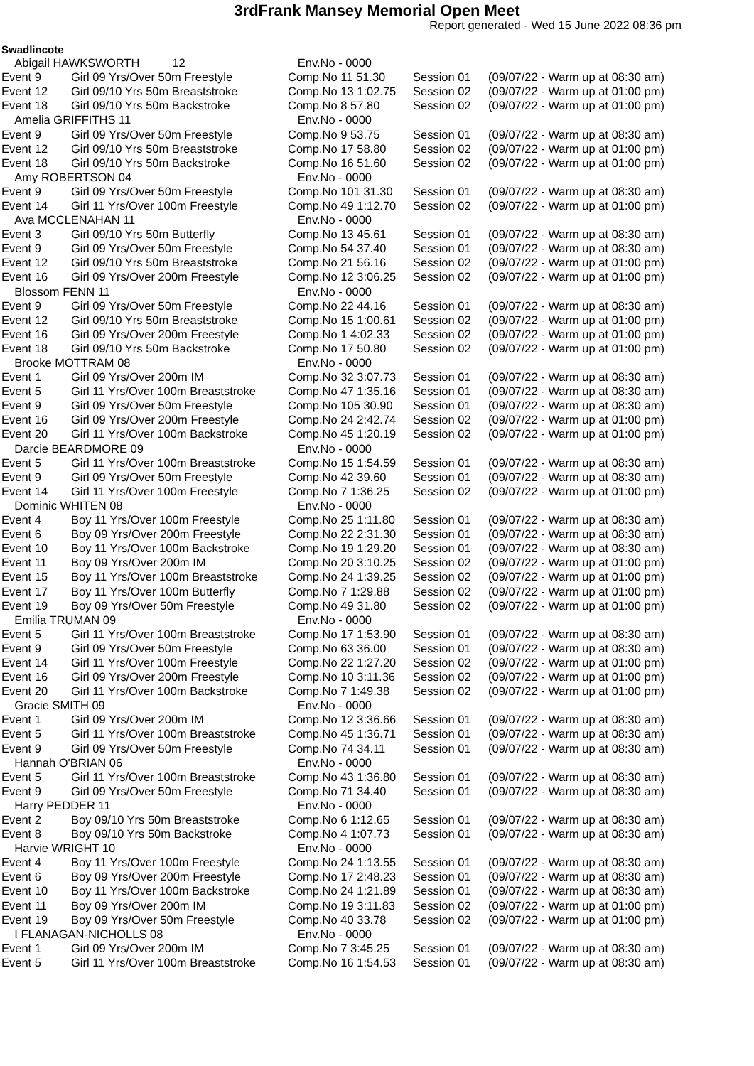3rdFrank Mansey Memorial Open Meet
Report generated - Wed 15 June 2022 08:36 pm
Swadlincote
| Abigail HAWKSWORTH 12 | | Env.No - 0000 | | |
| Event 9 | Girl 09 Yrs/Over 50m Freestyle | Comp.No 11 51.30 | Session 01 | (09/07/22 - Warm up at 08:30 am) |
| Event 12 | Girl 09/10 Yrs 50m Breaststroke | Comp.No 13 1:02.75 | Session 02 | (09/07/22 - Warm up at 01:00 pm) |
| Event 18 | Girl 09/10 Yrs 50m Backstroke | Comp.No 8 57.80 | Session 02 | (09/07/22 - Warm up at 01:00 pm) |
| Amelia GRIFFITHS 11 | | Env.No - 0000 | | |
| Event 9 | Girl 09 Yrs/Over 50m Freestyle | Comp.No 9 53.75 | Session 01 | (09/07/22 - Warm up at 08:30 am) |
| Event 12 | Girl 09/10 Yrs 50m Breaststroke | Comp.No 17 58.80 | Session 02 | (09/07/22 - Warm up at 01:00 pm) |
| Event 18 | Girl 09/10 Yrs 50m Backstroke | Comp.No 16 51.60 | Session 02 | (09/07/22 - Warm up at 01:00 pm) |
| Amy ROBERTSON 04 | | Env.No - 0000 | | |
| Event 9 | Girl 09 Yrs/Over 50m Freestyle | Comp.No 101 31.30 | Session 01 | (09/07/22 - Warm up at 08:30 am) |
| Event 14 | Girl 11 Yrs/Over 100m Freestyle | Comp.No 49 1:12.70 | Session 02 | (09/07/22 - Warm up at 01:00 pm) |
| Ava MCCLENAHAN 11 | | Env.No - 0000 | | |
| Event 3 | Girl 09/10 Yrs 50m Butterfly | Comp.No 13 45.61 | Session 01 | (09/07/22 - Warm up at 08:30 am) |
| Event 9 | Girl 09 Yrs/Over 50m Freestyle | Comp.No 54 37.40 | Session 01 | (09/07/22 - Warm up at 08:30 am) |
| Event 12 | Girl 09/10 Yrs 50m Breaststroke | Comp.No 21 56.16 | Session 02 | (09/07/22 - Warm up at 01:00 pm) |
| Event 16 | Girl 09 Yrs/Over 200m Freestyle | Comp.No 12 3:06.25 | Session 02 | (09/07/22 - Warm up at 01:00 pm) |
| Blossom FENN 11 | | Env.No - 0000 | | |
| Event 9 | Girl 09 Yrs/Over 50m Freestyle | Comp.No 22 44.16 | Session 01 | (09/07/22 - Warm up at 08:30 am) |
| Event 12 | Girl 09/10 Yrs 50m Breaststroke | Comp.No 15 1:00.61 | Session 02 | (09/07/22 - Warm up at 01:00 pm) |
| Event 16 | Girl 09 Yrs/Over 200m Freestyle | Comp.No 1 4:02.33 | Session 02 | (09/07/22 - Warm up at 01:00 pm) |
| Event 18 | Girl 09/10 Yrs 50m Backstroke | Comp.No 17 50.80 | Session 02 | (09/07/22 - Warm up at 01:00 pm) |
| Brooke MOTTRAM 08 | | Env.No - 0000 | | |
| Event 1 | Girl 09 Yrs/Over 200m IM | Comp.No 32 3:07.73 | Session 01 | (09/07/22 - Warm up at 08:30 am) |
| Event 5 | Girl 11 Yrs/Over 100m Breaststroke | Comp.No 47 1:35.16 | Session 01 | (09/07/22 - Warm up at 08:30 am) |
| Event 9 | Girl 09 Yrs/Over 50m Freestyle | Comp.No 105 30.90 | Session 01 | (09/07/22 - Warm up at 08:30 am) |
| Event 16 | Girl 09 Yrs/Over 200m Freestyle | Comp.No 24 2:42.74 | Session 02 | (09/07/22 - Warm up at 01:00 pm) |
| Event 20 | Girl 11 Yrs/Over 100m Backstroke | Comp.No 45 1:20.19 | Session 02 | (09/07/22 - Warm up at 01:00 pm) |
| Darcie BEARDMORE 09 | | Env.No - 0000 | | |
| Event 5 | Girl 11 Yrs/Over 100m Breaststroke | Comp.No 15 1:54.59 | Session 01 | (09/07/22 - Warm up at 08:30 am) |
| Event 9 | Girl 09 Yrs/Over 50m Freestyle | Comp.No 42 39.60 | Session 01 | (09/07/22 - Warm up at 08:30 am) |
| Event 14 | Girl 11 Yrs/Over 100m Freestyle | Comp.No 7 1:36.25 | Session 02 | (09/07/22 - Warm up at 01:00 pm) |
| Dominic WHITEN 08 | | Env.No - 0000 | | |
| Event 4 | Boy 11 Yrs/Over 100m Freestyle | Comp.No 25 1:11.80 | Session 01 | (09/07/22 - Warm up at 08:30 am) |
| Event 6 | Boy 09 Yrs/Over 200m Freestyle | Comp.No 22 2:31.30 | Session 01 | (09/07/22 - Warm up at 08:30 am) |
| Event 10 | Boy 11 Yrs/Over 100m Backstroke | Comp.No 19 1:29.20 | Session 01 | (09/07/22 - Warm up at 08:30 am) |
| Event 11 | Boy 09 Yrs/Over 200m IM | Comp.No 20 3:10.25 | Session 02 | (09/07/22 - Warm up at 01:00 pm) |
| Event 15 | Boy 11 Yrs/Over 100m Breaststroke | Comp.No 24 1:39.25 | Session 02 | (09/07/22 - Warm up at 01:00 pm) |
| Event 17 | Boy 11 Yrs/Over 100m Butterfly | Comp.No 7 1:29.88 | Session 02 | (09/07/22 - Warm up at 01:00 pm) |
| Event 19 | Boy 09 Yrs/Over 50m Freestyle | Comp.No 49 31.80 | Session 02 | (09/07/22 - Warm up at 01:00 pm) |
| Emilia TRUMAN 09 | | Env.No - 0000 | | |
| Event 5 | Girl 11 Yrs/Over 100m Breaststroke | Comp.No 17 1:53.90 | Session 01 | (09/07/22 - Warm up at 08:30 am) |
| Event 9 | Girl 09 Yrs/Over 50m Freestyle | Comp.No 63 36.00 | Session 01 | (09/07/22 - Warm up at 08:30 am) |
| Event 14 | Girl 11 Yrs/Over 100m Freestyle | Comp.No 22 1:27.20 | Session 02 | (09/07/22 - Warm up at 01:00 pm) |
| Event 16 | Girl 09 Yrs/Over 200m Freestyle | Comp.No 10 3:11.36 | Session 02 | (09/07/22 - Warm up at 01:00 pm) |
| Event 20 | Girl 11 Yrs/Over 100m Backstroke | Comp.No 7 1:49.38 | Session 02 | (09/07/22 - Warm up at 01:00 pm) |
| Gracie SMITH 09 | | Env.No - 0000 | | |
| Event 1 | Girl 09 Yrs/Over 200m IM | Comp.No 12 3:36.66 | Session 01 | (09/07/22 - Warm up at 08:30 am) |
| Event 5 | Girl 11 Yrs/Over 100m Breaststroke | Comp.No 45 1:36.71 | Session 01 | (09/07/22 - Warm up at 08:30 am) |
| Event 9 | Girl 09 Yrs/Over 50m Freestyle | Comp.No 74 34.11 | Session 01 | (09/07/22 - Warm up at 08:30 am) |
| Hannah O'BRIAN 06 | | Env.No - 0000 | | |
| Event 5 | Girl 11 Yrs/Over 100m Breaststroke | Comp.No 43 1:36.80 | Session 01 | (09/07/22 - Warm up at 08:30 am) |
| Event 9 | Girl 09 Yrs/Over 50m Freestyle | Comp.No 71 34.40 | Session 01 | (09/07/22 - Warm up at 08:30 am) |
| Harry PEDDER 11 | | Env.No - 0000 | | |
| Event 2 | Boy 09/10 Yrs 50m Breaststroke | Comp.No 6 1:12.65 | Session 01 | (09/07/22 - Warm up at 08:30 am) |
| Event 8 | Boy 09/10 Yrs 50m Backstroke | Comp.No 4 1:07.73 | Session 01 | (09/07/22 - Warm up at 08:30 am) |
| Harvie WRIGHT 10 | | Env.No - 0000 | | |
| Event 4 | Boy 11 Yrs/Over 100m Freestyle | Comp.No 24 1:13.55 | Session 01 | (09/07/22 - Warm up at 08:30 am) |
| Event 6 | Boy 09 Yrs/Over 200m Freestyle | Comp.No 17 2:48.23 | Session 01 | (09/07/22 - Warm up at 08:30 am) |
| Event 10 | Boy 11 Yrs/Over 100m Backstroke | Comp.No 24 1:21.89 | Session 01 | (09/07/22 - Warm up at 08:30 am) |
| Event 11 | Boy 09 Yrs/Over 200m IM | Comp.No 19 3:11.83 | Session 02 | (09/07/22 - Warm up at 01:00 pm) |
| Event 19 | Boy 09 Yrs/Over 50m Freestyle | Comp.No 40 33.78 | Session 02 | (09/07/22 - Warm up at 01:00 pm) |
| I FLANAGAN-NICHOLLS 08 | | Env.No - 0000 | | |
| Event 1 | Girl 09 Yrs/Over 200m IM | Comp.No 7 3:45.25 | Session 01 | (09/07/22 - Warm up at 08:30 am) |
| Event 5 | Girl 11 Yrs/Over 100m Breaststroke | Comp.No 16 1:54.53 | Session 01 | (09/07/22 - Warm up at 08:30 am) |